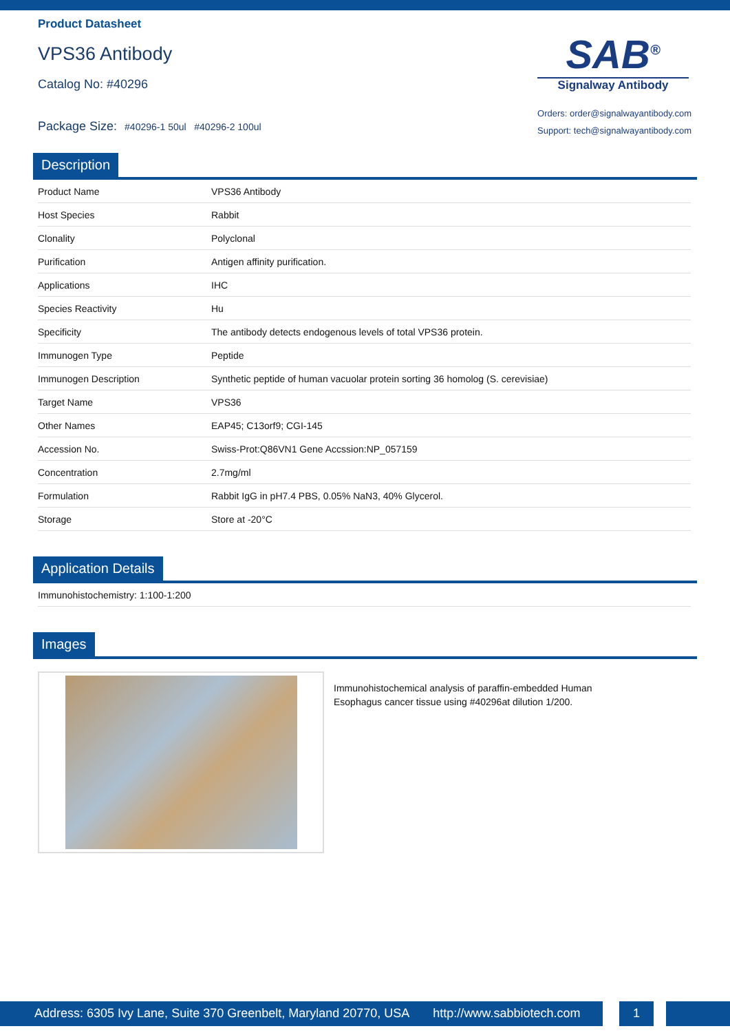Product Datasheet
VPS36 Antibody
Catalog No: #40296
Package Size: #40296-1 50ul #40296-2 100ul
SAB<sup>®</sup>
Signalway Antibody
Orders: order@signalwayantibody.com
Support: tech@signalwayantibody.com
Description
| Product Name | VPS36 Antibody |
| Host Species | Rabbit |
| Clonality | Polyclonal |
| Purification | Antigen affinity purification. |
| Applications | IHC |
| Species Reactivity | Hu |
| Specificity | The antibody detects endogenous levels of total VPS36 protein. |
| Immunogen Type | Peptide |
| Immunogen Description | Synthetic peptide of human vacuolar protein sorting 36 homolog (S. cerevisiae) |
| Target Name | VPS36 |
| Other Names | EAP45; C13orf9; CGI-145 |
| Accession No. | Swiss-Prot:Q86VN1 Gene Accssion:NP_057159 |
| Concentration | 2.7mg/ml |
| Formulation | Rabbit IgG in pH7.4 PBS, 0.05% NaN3, 40% Glycerol. |
| Storage | Store at -20°C |
Application Details
| Immunohistochemistry: 1:100-1:200 |
Images
Immunohistochemical analysis of paraffin-embedded Human Esophagus cancer tissue using #40296at dilution 1/200.
Address: 6305 Ivy Lane, Suite 370 Greenbelt, Maryland 20770, USA http://www.sabbiotech.com
1